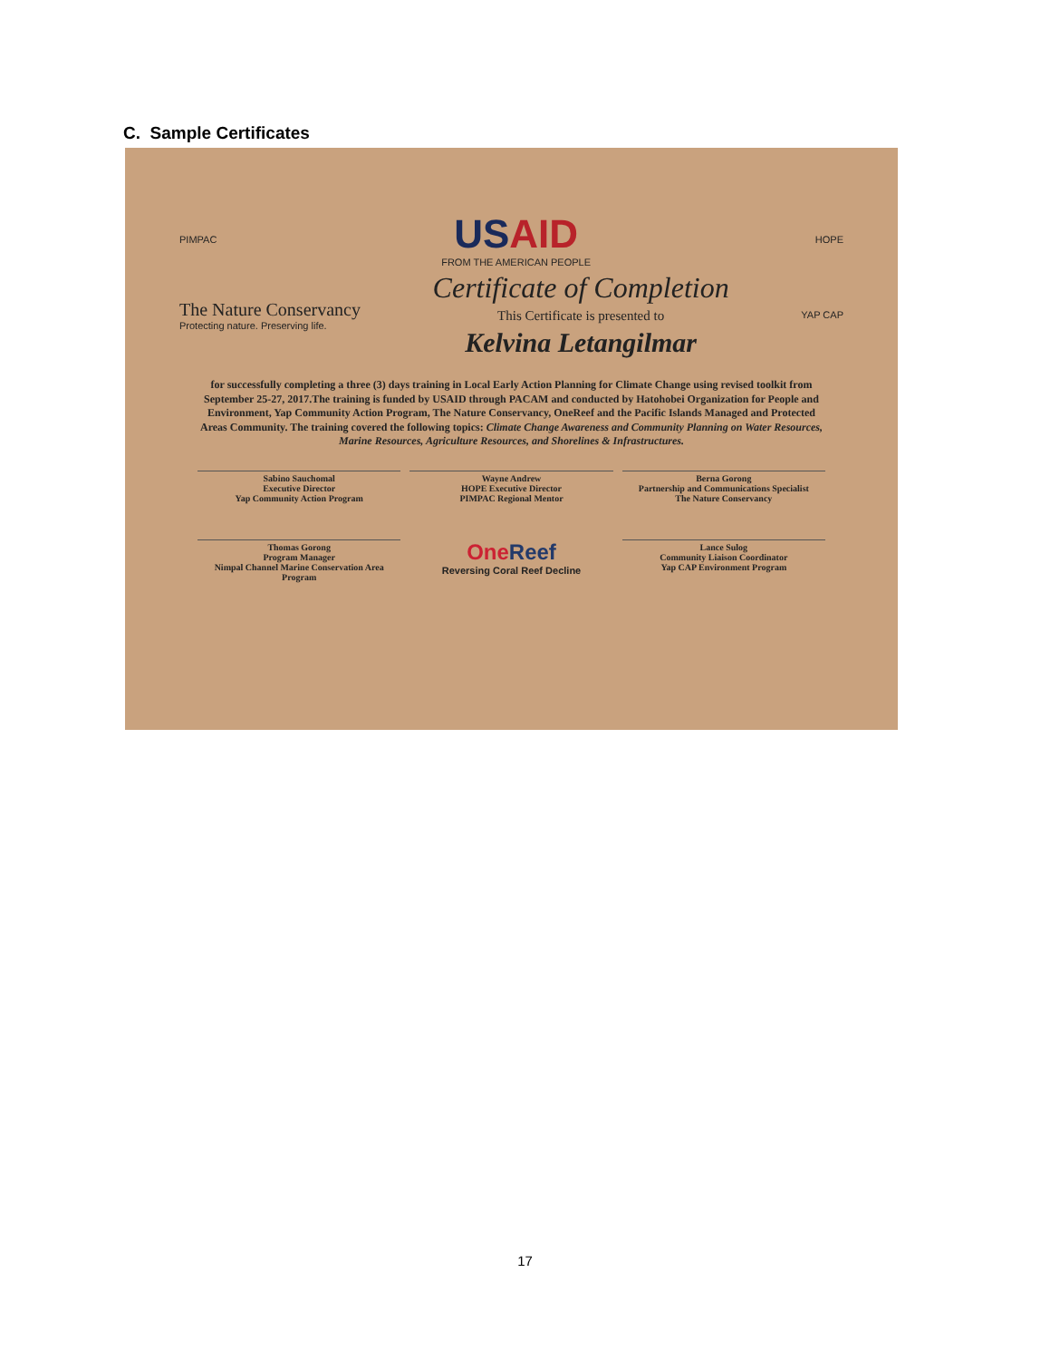C. Sample Certificates
PIMPAC
USAID
FROM THE AMERICAN PEOPLE
HOPE
The Nature Conservancy
Protecting nature. Preserving life.
Certificate of Completion
This Certificate is presented to
Kelvina Letangilmar
YAP CAP
for successfully completing a three (3) days training in Local Early Action Planning for Climate Change using revised toolkit from September 25-27, 2017.The training is funded by USAID through PACAM and conducted by Hatohobei Organization for People and Environment, Yap Community Action Program, The Nature Conservancy, OneReef and the Pacific Islands Managed and Protected Areas Community. The training covered the following topics: Climate Change Awareness and Community Planning on Water Resources, Marine Resources, Agriculture Resources, and Shorelines & Infrastructures.
Sabino Sauchomal
Executive Director
Yap Community Action Program
Wayne Andrew
HOPE Executive Director
PIMPAC Regional Mentor
Berna Gorong
Partnership and Communications Specialist
The Nature Conservancy
Thomas Gorong
Program Manager
Nimpal Channel Marine Conservation Area Program
OneReef
Reversing Coral Reef Decline
Lance Sulog
Community Liaison Coordinator
Yap CAP Environment Program
17